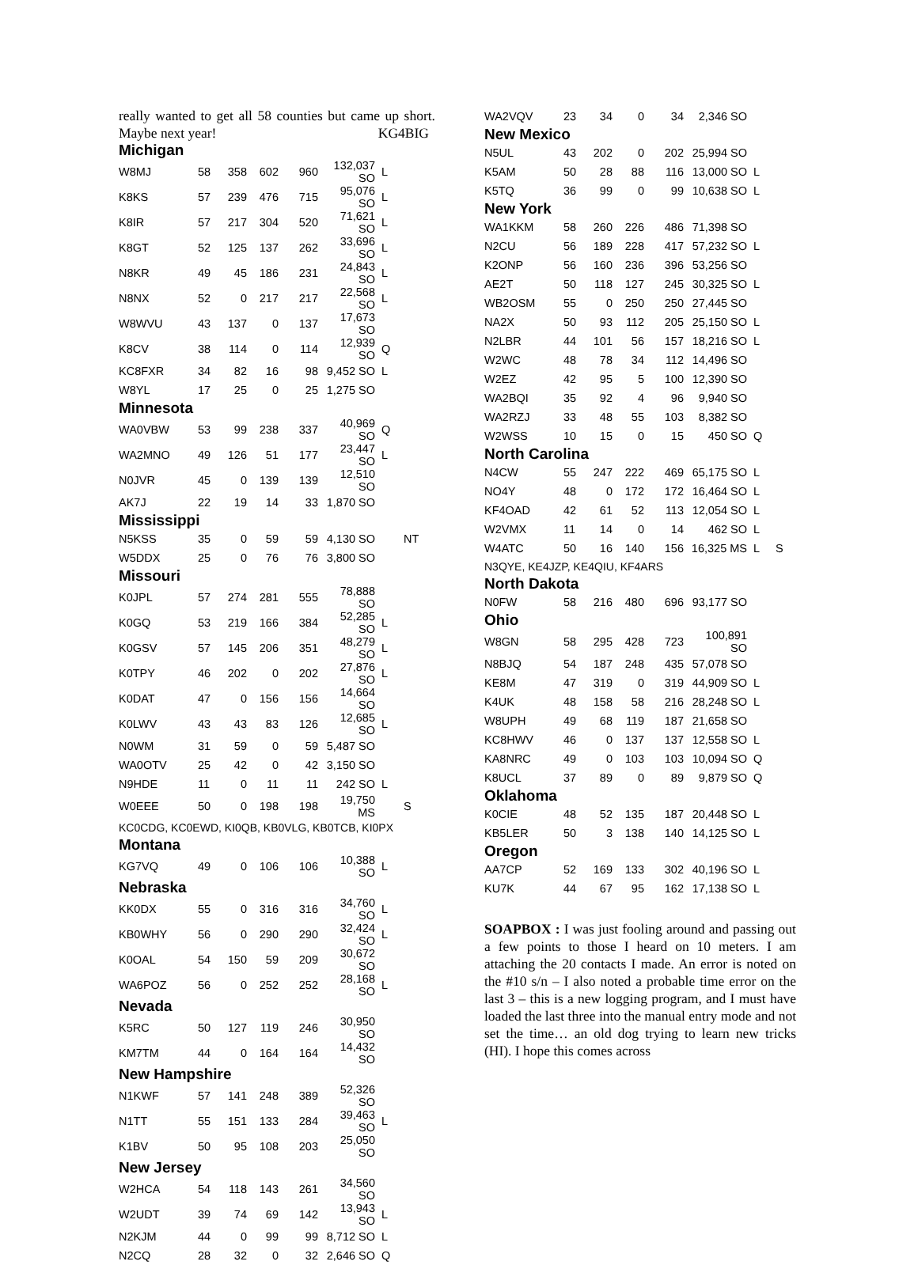really wanted to get all 58 counties but came up short. Maybe next year! KG4BIG
| Michigan | | | | | | | |
| W8MJ | 58 | 358 | 602 | 960 | 132,037 SO | L | |
| K8KS | 57 | 239 | 476 | 715 | 95,076 SO | L | |
| K8IR | 57 | 217 | 304 | 520 | 71,621 SO | L | |
| K8GT | 52 | 125 | 137 | 262 | 33,696 SO | L | |
| N8KR | 49 | 45 | 186 | 231 | 24,843 SO | L | |
| N8NX | 52 | 0 | 217 | 217 | 22,568 SO | L | |
| W8WVU | 43 | 137 | 0 | 137 | 17,673 SO | | |
| K8CV | 38 | 114 | 0 | 114 | 12,939 SO | Q | |
| KC8FXR | 34 | 82 | 16 | 98 | 9,452 SO | L | |
| W8YL | 17 | 25 | 0 | 25 | 1,275 SO | | |
| Minnesota | | | | | | | |
| WA0VBW | 53 | 99 | 238 | 337 | 40,969 SO | Q | |
| WA2MNO | 49 | 126 | 51 | 177 | 23,447 SO | L | |
| N0JVR | 45 | 0 | 139 | 139 | 12,510 SO | | |
| AK7J | 22 | 19 | 14 | 33 | 1,870 SO | | |
| Mississippi | | | | | | | |
| N5KSS | 35 | 0 | 59 | 59 | 4,130 SO | | NT |
| W5DDX | 25 | 0 | 76 | 76 | 3,800 SO | | |
| Missouri | | | | | | | |
| K0JPL | 57 | 274 | 281 | 555 | 78,888 SO | | |
| K0GQ | 53 | 219 | 166 | 384 | 52,285 SO | L | |
| K0GSV | 57 | 145 | 206 | 351 | 48,279 SO | L | |
| K0TPY | 46 | 202 | 0 | 202 | 27,876 SO | L | |
| K0DAT | 47 | 0 | 156 | 156 | 14,664 SO | | |
| K0LWV | 43 | 43 | 83 | 126 | 12,685 SO | L | |
| N0WM | 31 | 59 | 0 | 59 | 5,487 SO | | |
| WA0OTV | 25 | 42 | 0 | 42 | 3,150 SO | | |
| N9HDE | 11 | 0 | 11 | 11 | 242 SO | L | |
| W0EEE | 50 | 0 | 198 | 198 | 19,750 MS | | S |
| KC0CDG, KC0EWD, KI0QB, KB0VLG, KB0TCB, KI0PX | | | | | | | |
| Montana | | | | | | | |
| KG7VQ | 49 | 0 | 106 | 106 | 10,388 SO | L | |
| Nebraska | | | | | | | |
| KK0DX | 55 | 0 | 316 | 316 | 34,760 SO | L | |
| KB0WHY | 56 | 0 | 290 | 290 | 32,424 SO | L | |
| K0OAL | 54 | 150 | 59 | 209 | 30,672 SO | | |
| WA6POZ | 56 | 0 | 252 | 252 | 28,168 SO | L | |
| Nevada | | | | | | | |
| K5RC | 50 | 127 | 119 | 246 | 30,950 SO | | |
| KM7TM | 44 | 0 | 164 | 164 | 14,432 SO | | |
| New Hampshire | | | | | | | |
| N1KWF | 57 | 141 | 248 | 389 | 52,326 SO | | |
| N1TT | 55 | 151 | 133 | 284 | 39,463 SO | L | |
| K1BV | 50 | 95 | 108 | 203 | 25,050 SO | | |
| New Jersey | | | | | | | |
| W2HCA | 54 | 118 | 143 | 261 | 34,560 SO | | |
| W2UDT | 39 | 74 | 69 | 142 | 13,943 SO | L | |
| N2KJM | 44 | 0 | 99 | 99 | 8,712 SO | L | |
| N2CQ | 28 | 32 | 0 | 32 | 2,646 SO | Q | |
| WA2VQV | 23 | 34 | 0 | 34 | 2,346 SO | | |
| New Mexico | | | | | | | |
| N5UL | 43 | 202 | 0 | 202 | 25,994 SO | | |
| K5AM | 50 | 28 | 88 | 116 | 13,000 SO | L | |
| K5TQ | 36 | 99 | 0 | 99 | 10,638 SO | L | |
| New York | | | | | | | |
| WA1KKM | 58 | 260 | 226 | 486 | 71,398 SO | | |
| N2CU | 56 | 189 | 228 | 417 | 57,232 SO | L | |
| K2ONP | 56 | 160 | 236 | 396 | 53,256 SO | | |
| AE2T | 50 | 118 | 127 | 245 | 30,325 SO | L | |
| WB2OSM | 55 | 0 | 250 | 250 | 27,445 SO | | |
| NA2X | 50 | 93 | 112 | 205 | 25,150 SO | L | |
| N2LBR | 44 | 101 | 56 | 157 | 18,216 SO | L | |
| W2WC | 48 | 78 | 34 | 112 | 14,496 SO | | |
| W2EZ | 42 | 95 | 5 | 100 | 12,390 SO | | |
| WA2BQI | 35 | 92 | 4 | 96 | 9,940 SO | | |
| WA2RZJ | 33 | 48 | 55 | 103 | 8,382 SO | | |
| W2WSS | 10 | 15 | 0 | 15 | 450 SO | Q | |
| North Carolina | | | | | | | |
| N4CW | 55 | 247 | 222 | 469 | 65,175 SO | L | |
| NO4Y | 48 | 0 | 172 | 172 | 16,464 SO | L | |
| KF4OAD | 42 | 61 | 52 | 113 | 12,054 SO | L | |
| W2VMX | 11 | 14 | 0 | 14 | 462 SO | L | |
| W4ATC | 50 | 16 | 140 | 156 | 16,325 MS | L | S |
| N3QYE, KE4JZP, KE4QIU, KF4ARS | | | | | | | |
| North Dakota | | | | | | | |
| N0FW | 58 | 216 | 480 | 696 | 93,177 SO | | |
| Ohio | | | | | | | |
| W8GN | 58 | 295 | 428 | 723 | 100,891 SO | | |
| N8BJQ | 54 | 187 | 248 | 435 | 57,078 SO | | |
| KE8M | 47 | 319 | 0 | 319 | 44,909 SO | L | |
| K4UK | 48 | 158 | 58 | 216 | 28,248 SO | L | |
| W8UPH | 49 | 68 | 119 | 187 | 21,658 SO | | |
| KC8HWV | 46 | 0 | 137 | 137 | 12,558 SO | L | |
| KA8NRC | 49 | 0 | 103 | 103 | 10,094 SO | Q | |
| K8UCL | 37 | 89 | 0 | 89 | 9,879 SO | Q | |
| Oklahoma | | | | | | | |
| K0CIE | 48 | 52 | 135 | 187 | 20,448 SO | L | |
| KB5LER | 50 | 3 | 138 | 140 | 14,125 SO | L | |
| Oregon | | | | | | | |
| AA7CP | 52 | 169 | 133 | 302 | 40,196 SO | L | |
| KU7K | 44 | 67 | 95 | 162 | 17,138 SO | L | |
SOAPBOX : I was just fooling around and passing out a few points to those I heard on 10 meters. I am attaching the 20 contacts I made. An error is noted on the #10 s/n – I also noted a probable time error on the last 3 – this is a new logging program, and I must have loaded the last three into the manual entry mode and not set the time… an old dog trying to learn new tricks (HI). I hope this comes across